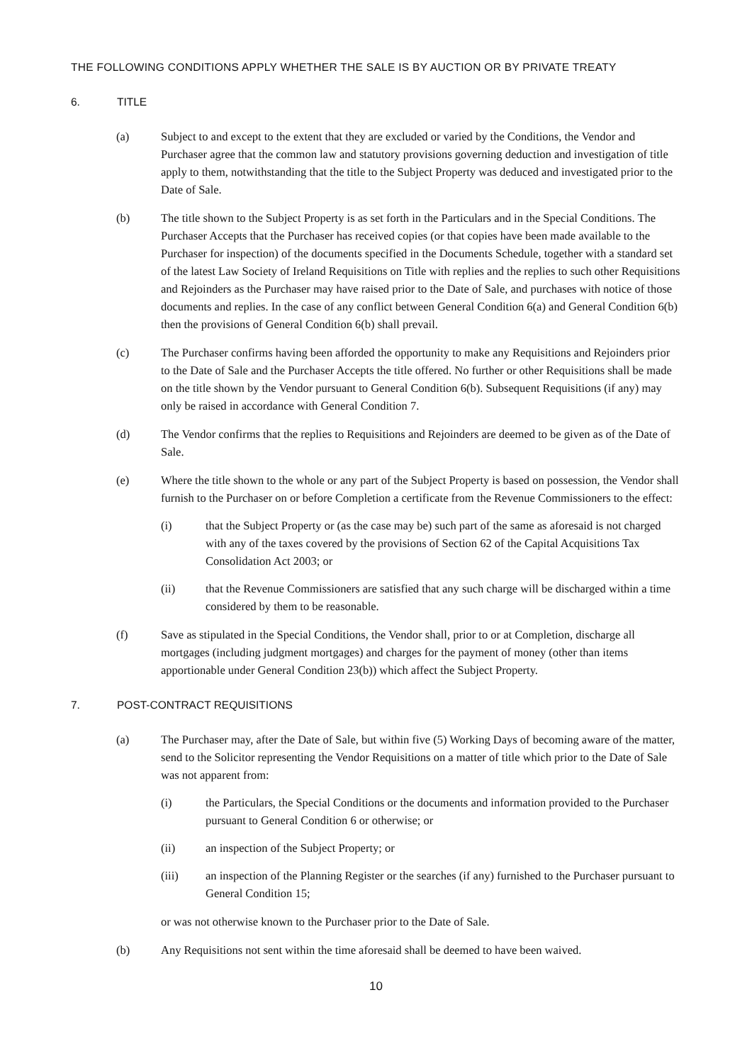THE FOLLOWING CONDITIONS APPLY WHETHER THE SALE IS BY AUCTION OR BY PRIVATE TREATY
6. TITLE
(a) Subject to and except to the extent that they are excluded or varied by the Conditions, the Vendor and Purchaser agree that the common law and statutory provisions governing deduction and investigation of title apply to them, notwithstanding that the title to the Subject Property was deduced and investigated prior to the Date of Sale.
(b) The title shown to the Subject Property is as set forth in the Particulars and in the Special Conditions. The Purchaser Accepts that the Purchaser has received copies (or that copies have been made available to the Purchaser for inspection) of the documents specified in the Documents Schedule, together with a standard set of the latest Law Society of Ireland Requisitions on Title with replies and the replies to such other Requisitions and Rejoinders as the Purchaser may have raised prior to the Date of Sale, and purchases with notice of those documents and replies. In the case of any conflict between General Condition 6(a) and General Condition 6(b) then the provisions of General Condition 6(b) shall prevail.
(c) The Purchaser confirms having been afforded the opportunity to make any Requisitions and Rejoinders prior to the Date of Sale and the Purchaser Accepts the title offered. No further or other Requisitions shall be made on the title shown by the Vendor pursuant to General Condition 6(b). Subsequent Requisitions (if any) may only be raised in accordance with General Condition 7.
(d) The Vendor confirms that the replies to Requisitions and Rejoinders are deemed to be given as of the Date of Sale.
(e) Where the title shown to the whole or any part of the Subject Property is based on possession, the Vendor shall furnish to the Purchaser on or before Completion a certificate from the Revenue Commissioners to the effect:
(i) that the Subject Property or (as the case may be) such part of the same as aforesaid is not charged with any of the taxes covered by the provisions of Section 62 of the Capital Acquisitions Tax Consolidation Act 2003; or
(ii) that the Revenue Commissioners are satisfied that any such charge will be discharged within a time considered by them to be reasonable.
(f) Save as stipulated in the Special Conditions, the Vendor shall, prior to or at Completion, discharge all mortgages (including judgment mortgages) and charges for the payment of money (other than items apportionable under General Condition 23(b)) which affect the Subject Property.
7. POST-CONTRACT REQUISITIONS
(a) The Purchaser may, after the Date of Sale, but within five (5) Working Days of becoming aware of the matter, send to the Solicitor representing the Vendor Requisitions on a matter of title which prior to the Date of Sale was not apparent from:
(i) the Particulars, the Special Conditions or the documents and information provided to the Purchaser pursuant to General Condition 6 or otherwise; or
(ii) an inspection of the Subject Property; or
(iii) an inspection of the Planning Register or the searches (if any) furnished to the Purchaser pursuant to General Condition 15;
or was not otherwise known to the Purchaser prior to the Date of Sale.
(b) Any Requisitions not sent within the time aforesaid shall be deemed to have been waived.
10